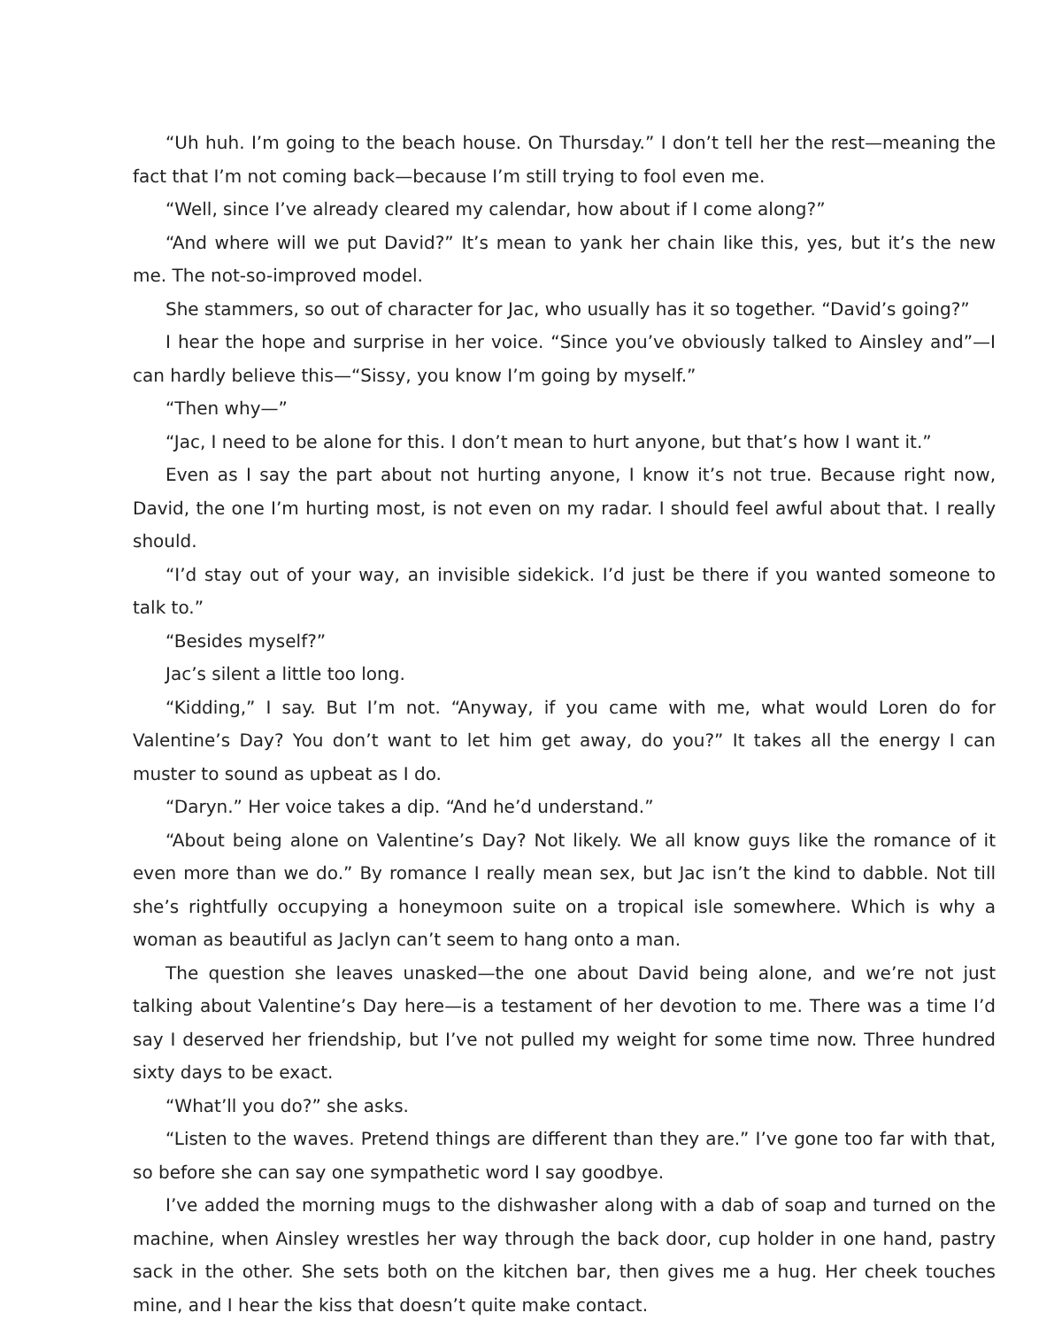“Uh huh. I’m going to the beach house. On Thursday.” I don’t tell her the rest—meaning the fact that I’m not coming back—because I’m still trying to fool even me.
“Well, since I’ve already cleared my calendar, how about if I come along?”
“And where will we put David?” It’s mean to yank her chain like this, yes, but it’s the new me. The not-so-improved model.
She stammers, so out of character for Jac, who usually has it so together. “David’s going?”
I hear the hope and surprise in her voice. “Since you’ve obviously talked to Ainsley and”—I can hardly believe this—“Sissy, you know I’m going by myself.”
“Then why—”
“Jac, I need to be alone for this. I don’t mean to hurt anyone, but that’s how I want it.”
Even as I say the part about not hurting anyone, I know it’s not true. Because right now, David, the one I’m hurting most, is not even on my radar. I should feel awful about that. I really should.
“I’d stay out of your way, an invisible sidekick. I’d just be there if you wanted someone to talk to.”
“Besides myself?”
Jac’s silent a little too long.
“Kidding,” I say. But I’m not. “Anyway, if you came with me, what would Loren do for Valentine’s Day? You don’t want to let him get away, do you?” It takes all the energy I can muster to sound as upbeat as I do.
“Daryn.” Her voice takes a dip. “And he’d understand.”
“About being alone on Valentine’s Day? Not likely. We all know guys like the romance of it even more than we do.” By romance I really mean sex, but Jac isn’t the kind to dabble. Not till she’s rightfully occupying a honeymoon suite on a tropical isle somewhere. Which is why a woman as beautiful as Jaclyn can’t seem to hang onto a man.
The question she leaves unasked—the one about David being alone, and we’re not just talking about Valentine’s Day here—is a testament of her devotion to me. There was a time I’d say I deserved her friendship, but I’ve not pulled my weight for some time now. Three hundred sixty days to be exact.
“What’ll you do?” she asks.
“Listen to the waves. Pretend things are different than they are.” I’ve gone too far with that, so before she can say one sympathetic word I say goodbye.
I’ve added the morning mugs to the dishwasher along with a dab of soap and turned on the machine, when Ainsley wrestles her way through the back door, cup holder in one hand, pastry sack in the other. She sets both on the kitchen bar, then gives me a hug. Her cheek touches mine, and I hear the kiss that doesn’t quite make contact.